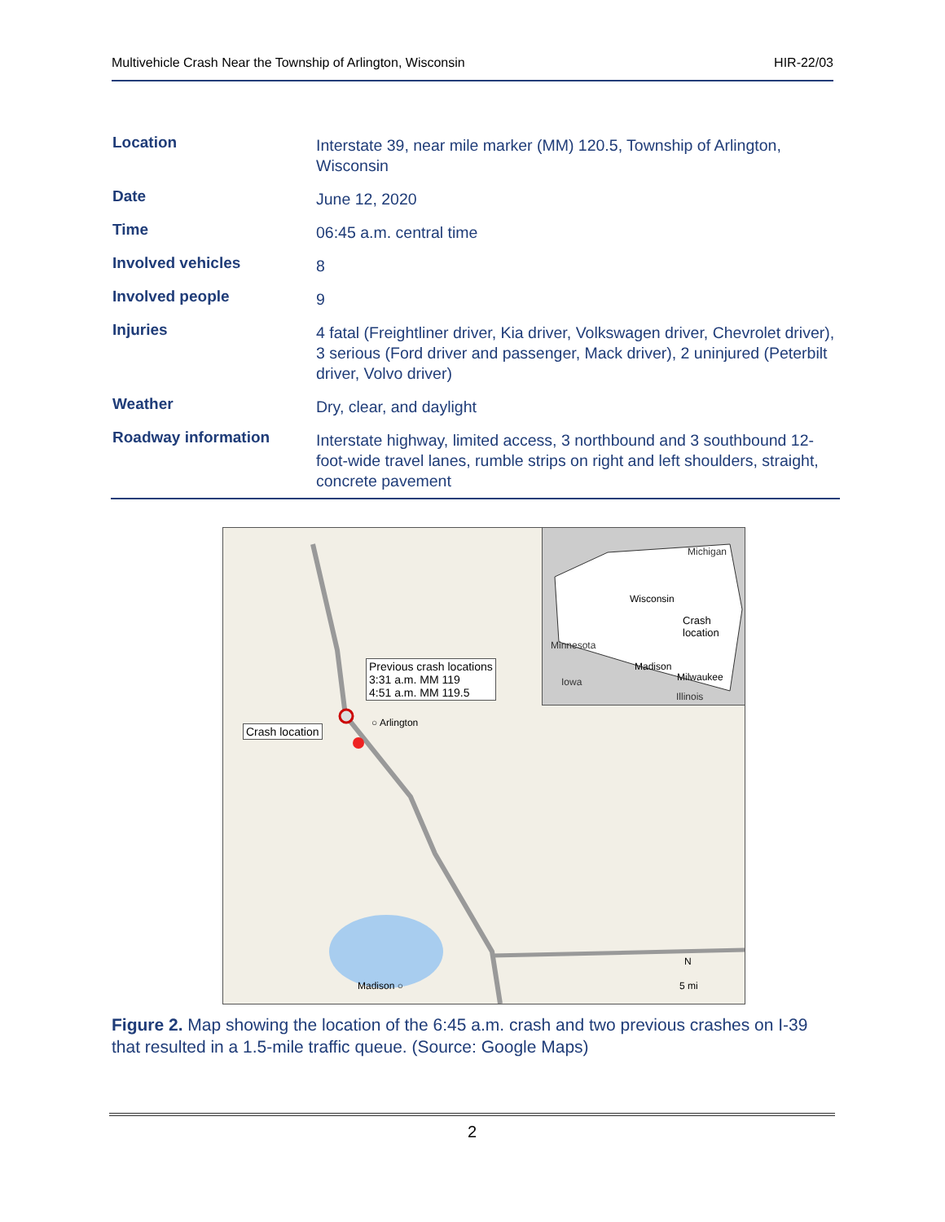Multivehicle Crash Near the Township of Arlington, Wisconsin HIR-22/03
| Location | Interstate 39, near mile marker (MM) 120.5, Township of Arlington, Wisconsin |
| Date | June 12, 2020 |
| Time | 06:45 a.m. central time |
| Involved vehicles | 8 |
| Involved people | 9 |
| Injuries | 4 fatal (Freightliner driver, Kia driver, Volkswagen driver, Chevrolet driver), 3 serious (Ford driver and passenger, Mack driver), 2 uninjured (Peterbilt driver, Volvo driver) |
| Weather | Dry, clear, and daylight |
| Roadway information | Interstate highway, limited access, 3 northbound and 3 southbound 12-foot-wide travel lanes, rumble strips on right and left shoulders, straight, concrete pavement |
Previous crash locations
3:31 a.m. MM 119
4:51 a.m. MM 119.5
Crash location
○ Arlington
Madison ○ 5 mi
N
Michigan
Wisconsin
Crash
location
Minnesota
Madison
Milwaukee Iowa
Illinois
Figure 2. Map showing the location of the 6:45 a.m. crash and two previous crashes on I-39 that resulted in a 1.5-mile traffic queue. (Source: Google Maps)
2